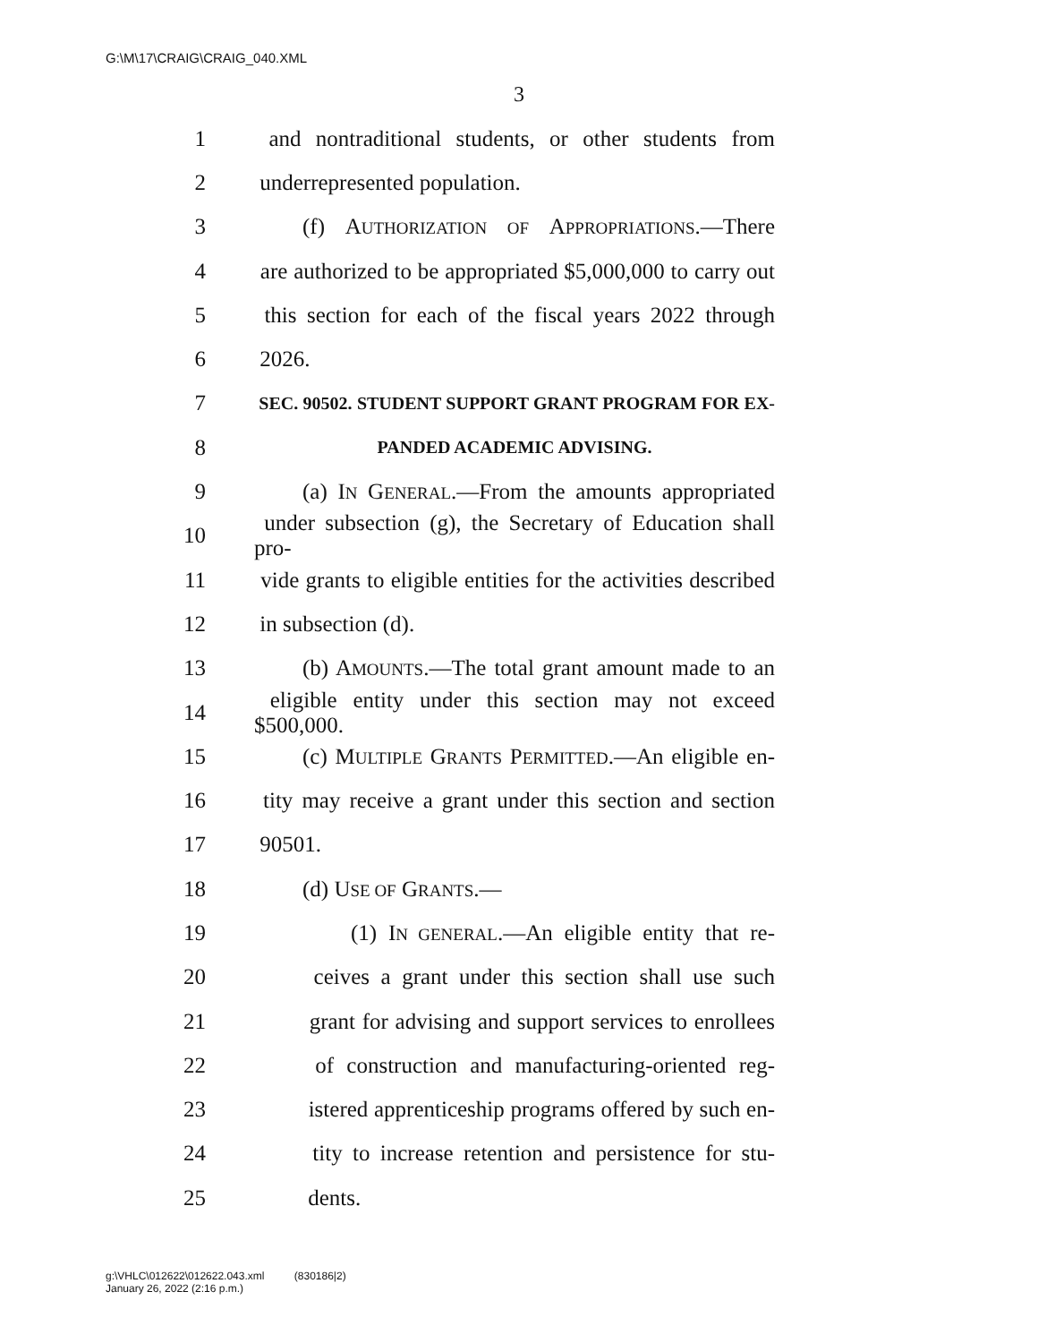G:\M\17\CRAIG\CRAIG_040.XML
3
1 and nontraditional students, or other students from
2 underrepresented population.
3 (f) AUTHORIZATION OF APPROPRIATIONS.—There
4 are authorized to be appropriated $5,000,000 to carry out
5 this section for each of the fiscal years 2022 through
6 2026.
7 SEC. 90502. STUDENT SUPPORT GRANT PROGRAM FOR EX-
8 PANDED ACADEMIC ADVISING.
9 (a) IN GENERAL.—From the amounts appropriated
10 under subsection (g), the Secretary of Education shall pro-
11 vide grants to eligible entities for the activities described
12 in subsection (d).
13 (b) AMOUNTS.—The total grant amount made to an
14 eligible entity under this section may not exceed $500,000.
15 (c) MULTIPLE GRANTS PERMITTED.—An eligible en-
16 tity may receive a grant under this section and section
17 90501.
18 (d) USE OF GRANTS.—
19 (1) IN GENERAL.—An eligible entity that re-
20 ceives a grant under this section shall use such
21 grant for advising and support services to enrollees
22 of construction and manufacturing-oriented reg-
23 istered apprenticeship programs offered by such en-
24 tity to increase retention and persistence for stu-
25 dents.
g:\VHLC\012622\012622.043.xml (830186|2)
January 26, 2022 (2:16 p.m.)